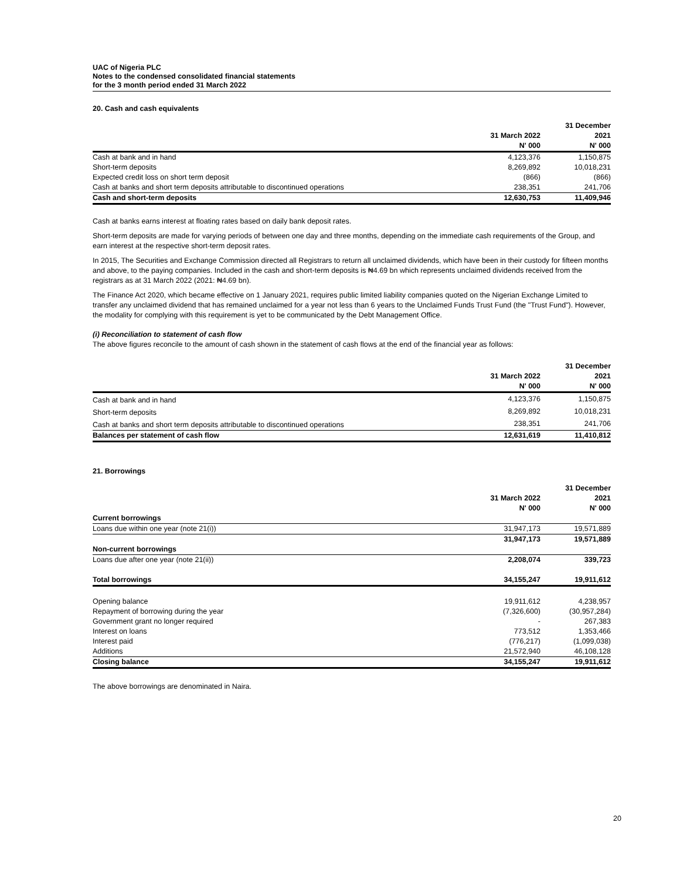UAC of Nigeria PLC
Notes to the condensed consolidated financial statements
for the 3 month period ended 31 March 2022
20. Cash and cash equivalents
| | | 31 December |
| --- | --- | --- |
| | 31 March 2022 | 2021 |
| | N' 000 | N' 000 |
| Cash at bank and in hand | 4,123,376 | 1,150,875 |
| Short-term deposits | 8,269,892 | 10,018,231 |
| Expected credit loss on short term deposit | (866) | (866) |
| Cash at banks and short term deposits attributable to discontinued operations | 238,351 | 241,706 |
| Cash and short-term deposits | 12,630,753 | 11,409,946 |
Cash at banks earns interest at floating rates based on daily bank deposit rates.
Short-term deposits are made for varying periods of between one day and three months, depending on the immediate cash requirements of the Group, and earn interest at the respective short-term deposit rates.
In 2015, The Securities and Exchange Commission directed all Registrars to return all unclaimed dividends, which have been in their custody for fifteen months and above, to the paying companies. Included in the cash and short-term deposits is ₦4.69 bn which represents unclaimed dividends received from the registrars as at 31 March 2022 (2021: ₦4.69 bn).
The Finance Act 2020, which became effective on 1 January 2021, requires public limited liability companies quoted on the Nigerian Exchange Limited to transfer any unclaimed dividend that has remained unclaimed for a year not less than 6 years to the Unclaimed Funds Trust Fund (the "Trust Fund"). However, the modality for complying with this requirement is yet to be communicated by the Debt Management Office.
(i) Reconciliation to statement of cash flow
The above figures reconcile to the amount of cash shown in the statement of cash flows at the end of the financial year as follows:
| | | 31 December |
| --- | --- | --- |
| | 31 March 2022 | 2021 |
| | N' 000 | N' 000 |
| Cash at bank and in hand | 4,123,376 | 1,150,875 |
| Short-term deposits | 8,269,892 | 10,018,231 |
| Cash at banks and short term deposits attributable to discontinued operations | 238,351 | 241,706 |
| Balances per statement of cash flow | 12,631,619 | 11,410,812 |
21. Borrowings
| | | 31 December |
| --- | --- | --- |
| | 31 March 2022 | 2021 |
| | N' 000 | N' 000 |
| Current borrowings | | |
| Loans due within one year (note 21(i)) | 31,947,173 | 19,571,889 |
| | 31,947,173 | 19,571,889 |
| Non-current borrowings | | |
| Loans due after one year (note 21(ii)) | 2,208,074 | 339,723 |
| Total borrowings | 34,155,247 | 19,911,612 |
| Opening balance | 19,911,612 | 4,238,957 |
| Repayment of borrowing during the year | (7,326,600) | (30,957,284) |
| Government grant no longer required | - | 267,383 |
| Interest on loans | 773,512 | 1,353,466 |
| Interest paid | (776,217) | (1,099,038) |
| Additions | 21,572,940 | 46,108,128 |
| Closing balance | 34,155,247 | 19,911,612 |
The above borrowings are denominated in Naira.
20